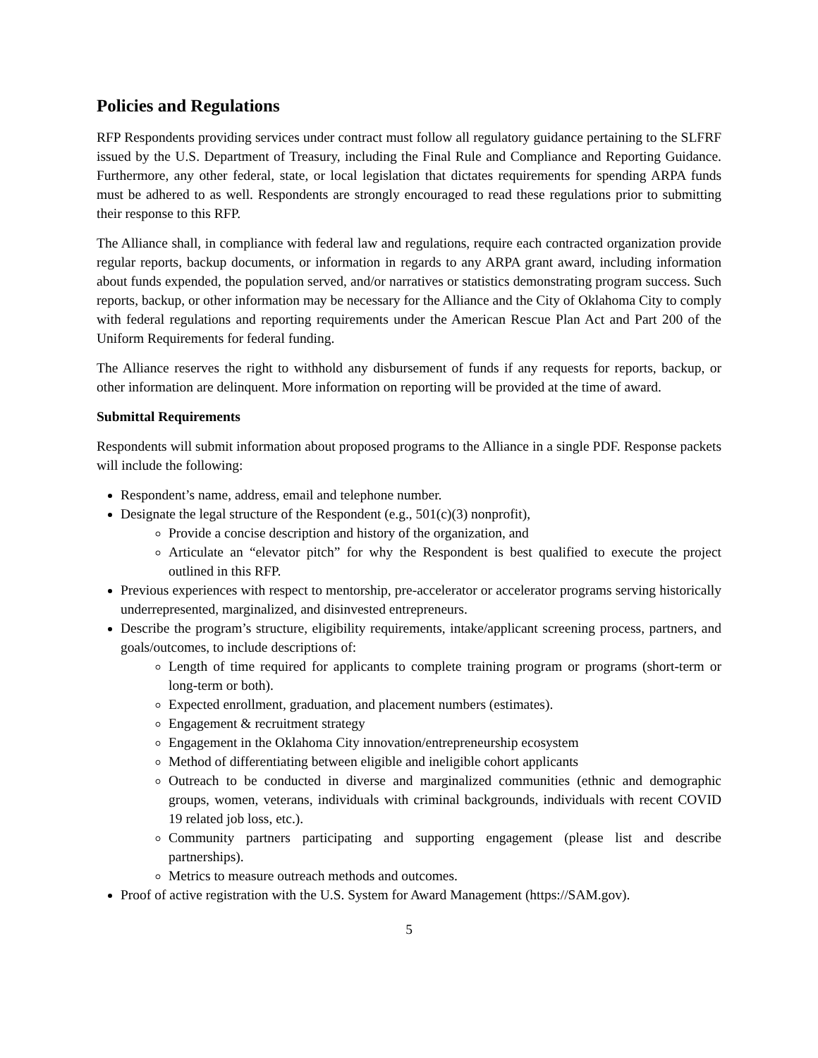Policies and Regulations
RFP Respondents providing services under contract must follow all regulatory guidance pertaining to the SLFRF issued by the U.S. Department of Treasury, including the Final Rule and Compliance and Reporting Guidance. Furthermore, any other federal, state, or local legislation that dictates requirements for spending ARPA funds must be adhered to as well. Respondents are strongly encouraged to read these regulations prior to submitting their response to this RFP.
The Alliance shall, in compliance with federal law and regulations, require each contracted organization provide regular reports, backup documents, or information in regards to any ARPA grant award, including information about funds expended, the population served, and/or narratives or statistics demonstrating program success. Such reports, backup, or other information may be necessary for the Alliance and the City of Oklahoma City to comply with federal regulations and reporting requirements under the American Rescue Plan Act and Part 200 of the Uniform Requirements for federal funding.
The Alliance reserves the right to withhold any disbursement of funds if any requests for reports, backup, or other information are delinquent. More information on reporting will be provided at the time of award.
Submittal Requirements
Respondents will submit information about proposed programs to the Alliance in a single PDF. Response packets will include the following:
Respondent’s name, address, email and telephone number.
Designate the legal structure of the Respondent (e.g., 501(c)(3) nonprofit),
Provide a concise description and history of the organization, and
Articulate an “elevator pitch” for why the Respondent is best qualified to execute the project outlined in this RFP.
Previous experiences with respect to mentorship, pre-accelerator or accelerator programs serving historically underrepresented, marginalized, and disinvested entrepreneurs.
Describe the program’s structure, eligibility requirements, intake/applicant screening process, partners, and goals/outcomes, to include descriptions of:
Length of time required for applicants to complete training program or programs (short-term or long-term or both).
Expected enrollment, graduation, and placement numbers (estimates).
Engagement & recruitment strategy
Engagement in the Oklahoma City innovation/entrepreneurship ecosystem
Method of differentiating between eligible and ineligible cohort applicants
Outreach to be conducted in diverse and marginalized communities (ethnic and demographic groups, women, veterans, individuals with criminal backgrounds, individuals with recent COVID 19 related job loss, etc.).
Community partners participating and supporting engagement (please list and describe partnerships).
Metrics to measure outreach methods and outcomes.
Proof of active registration with the U.S. System for Award Management (https://SAM.gov).
5